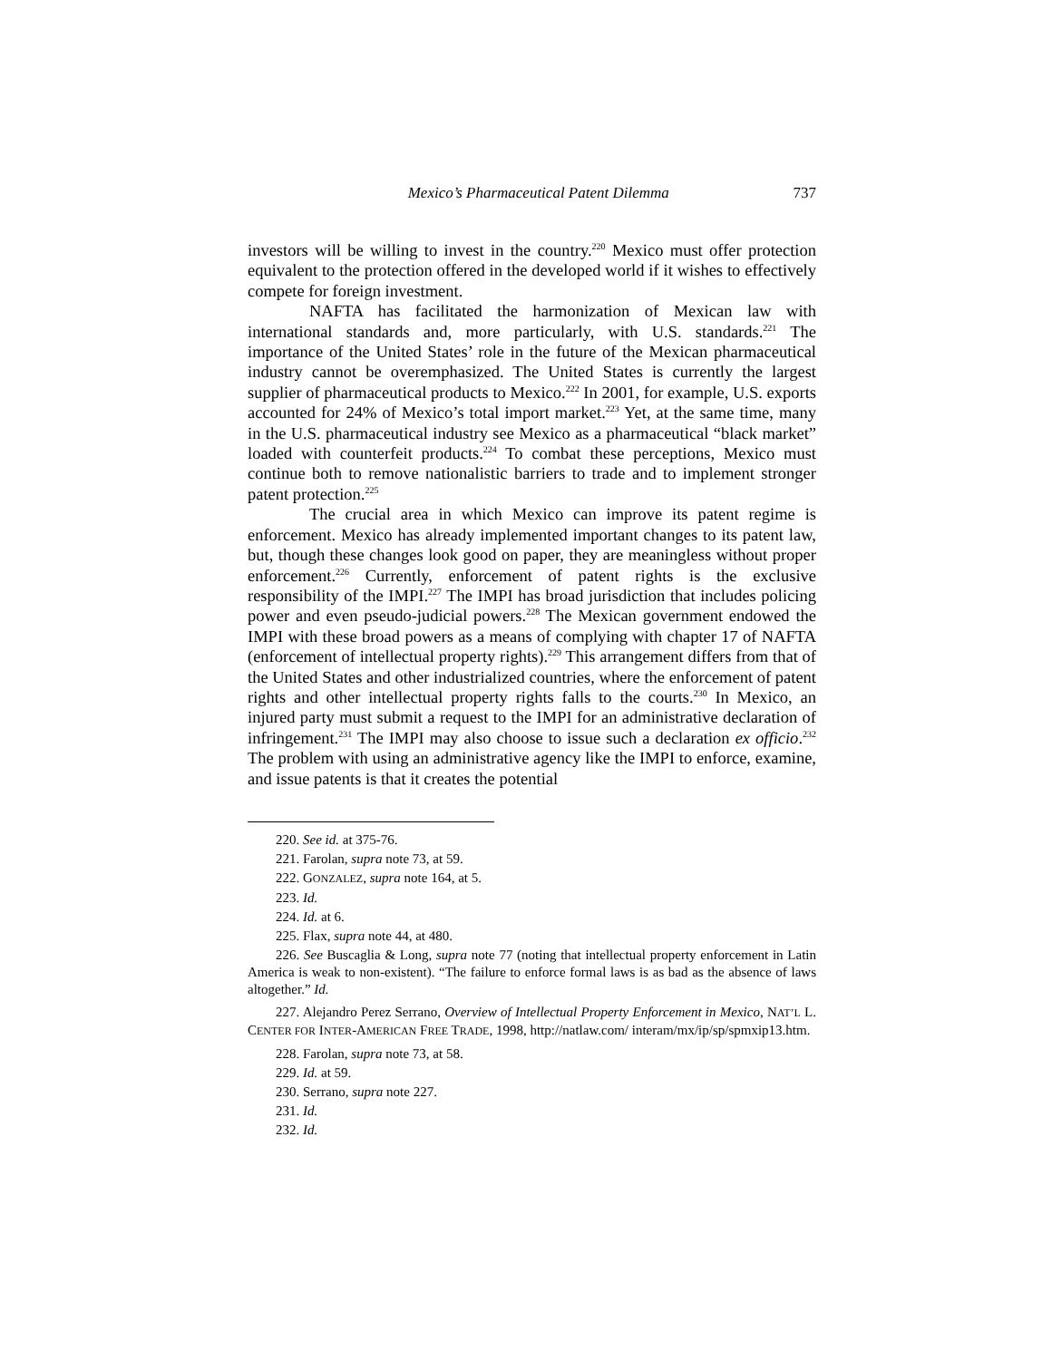Mexico’s Pharmaceutical Patent Dilemma 737
investors will be willing to invest in the country.<sup>220</sup> Mexico must offer protection equivalent to the protection offered in the developed world if it wishes to effectively compete for foreign investment.
NAFTA has facilitated the harmonization of Mexican law with international standards and, more particularly, with U.S. standards.<sup>221</sup> The importance of the United States’ role in the future of the Mexican pharmaceutical industry cannot be overemphasized. The United States is currently the largest supplier of pharmaceutical products to Mexico.<sup>222</sup> In 2001, for example, U.S. exports accounted for 24% of Mexico’s total import market.<sup>223</sup> Yet, at the same time, many in the U.S. pharmaceutical industry see Mexico as a pharmaceutical “black market” loaded with counterfeit products.<sup>224</sup> To combat these perceptions, Mexico must continue both to remove nationalistic barriers to trade and to implement stronger patent protection.<sup>225</sup>
The crucial area in which Mexico can improve its patent regime is enforcement. Mexico has already implemented important changes to its patent law, but, though these changes look good on paper, they are meaningless without proper enforcement.<sup>226</sup> Currently, enforcement of patent rights is the exclusive responsibility of the IMPI.<sup>227</sup> The IMPI has broad jurisdiction that includes policing power and even pseudo-judicial powers.<sup>228</sup> The Mexican government endowed the IMPI with these broad powers as a means of complying with chapter 17 of NAFTA (enforcement of intellectual property rights).<sup>229</sup> This arrangement differs from that of the United States and other industrialized countries, where the enforcement of patent rights and other intellectual property rights falls to the courts.<sup>230</sup> In Mexico, an injured party must submit a request to the IMPI for an administrative declaration of infringement.<sup>231</sup> The IMPI may also choose to issue such a declaration ex officio.<sup>232</sup> The problem with using an administrative agency like the IMPI to enforce, examine, and issue patents is that it creates the potential
220. See id. at 375-76.
221. Farolan, supra note 73, at 59.
222. GONZALEZ, supra note 164, at 5.
223. Id.
224. Id. at 6.
225. Flax, supra note 44, at 480.
226. See Buscaglia & Long, supra note 77 (noting that intellectual property enforcement in Latin America is weak to non-existent). “The failure to enforce formal laws is as bad as the absence of laws altogether.” Id.
227. Alejandro Perez Serrano, Overview of Intellectual Property Enforcement in Mexico, NAT’L L. CENTER FOR INTER-AMERICAN FREE TRADE, 1998, http://natlaw.com/ interam/mx/ip/sp/spmxip13.htm.
228. Farolan, supra note 73, at 58.
229. Id. at 59.
230. Serrano, supra note 227.
231. Id.
232. Id.